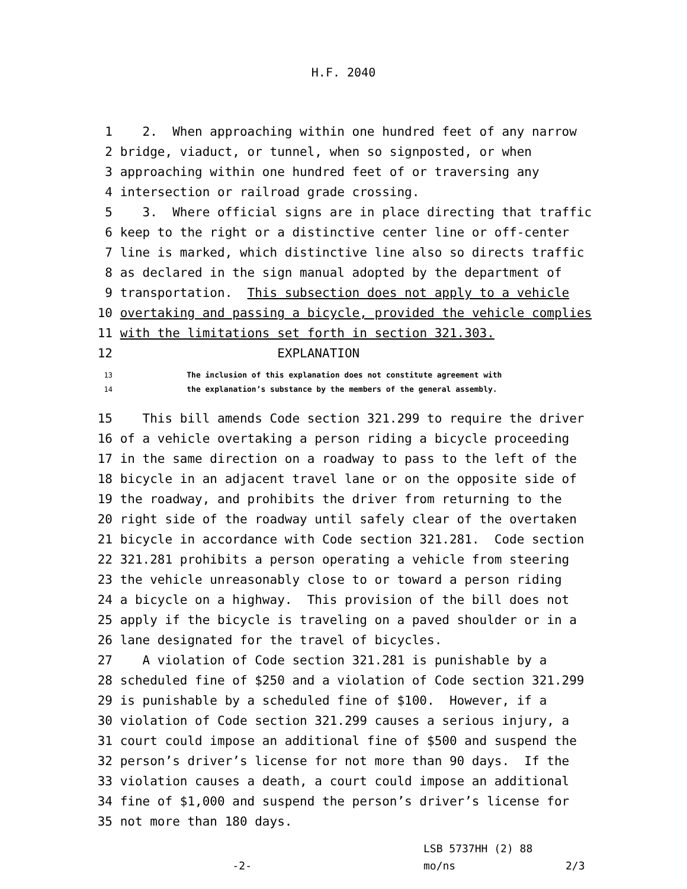H.F. 2040
1 2. When approaching within one hundred feet of any narrow
2 bridge, viaduct, or tunnel, when so signposted, or when
3 approaching within one hundred feet of or traversing any
4 intersection or railroad grade crossing.
5 3. Where official signs are in place directing that traffic
6 keep to the right or a distinctive center line or off-center
7 line is marked, which distinctive line also so directs traffic
8 as declared in the sign manual adopted by the department of
9 transportation. This subsection does not apply to a vehicle
10 overtaking and passing a bicycle, provided the vehicle complies
11 with the limitations set forth in section 321.303.
12 EXPLANATION
13 The inclusion of this explanation does not constitute agreement with
14 the explanation’s substance by the members of the general assembly.
15 This bill amends Code section 321.299 to require the driver
16 of a vehicle overtaking a person riding a bicycle proceeding
17 in the same direction on a roadway to pass to the left of the
18 bicycle in an adjacent travel lane or on the opposite side of
19 the roadway, and prohibits the driver from returning to the
20 right side of the roadway until safely clear of the overtaken
21 bicycle in accordance with Code section 321.281. Code section
22 321.281 prohibits a person operating a vehicle from steering
23 the vehicle unreasonably close to or toward a person riding
24 a bicycle on a highway. This provision of the bill does not
25 apply if the bicycle is traveling on a paved shoulder or in a
26 lane designated for the travel of bicycles.
27 A violation of Code section 321.281 is punishable by a
28 scheduled fine of $250 and a violation of Code section 321.299
29 is punishable by a scheduled fine of $100. However, if a
30 violation of Code section 321.299 causes a serious injury, a
31 court could impose an additional fine of $500 and suspend the
32 person’s driver’s license for not more than 90 days. If the
33 violation causes a death, a court could impose an additional
34 fine of $1,000 and suspend the person’s driver’s license for
35 not more than 180 days.
LSB 5737HH (2) 88
-2- mo/ns 2/3